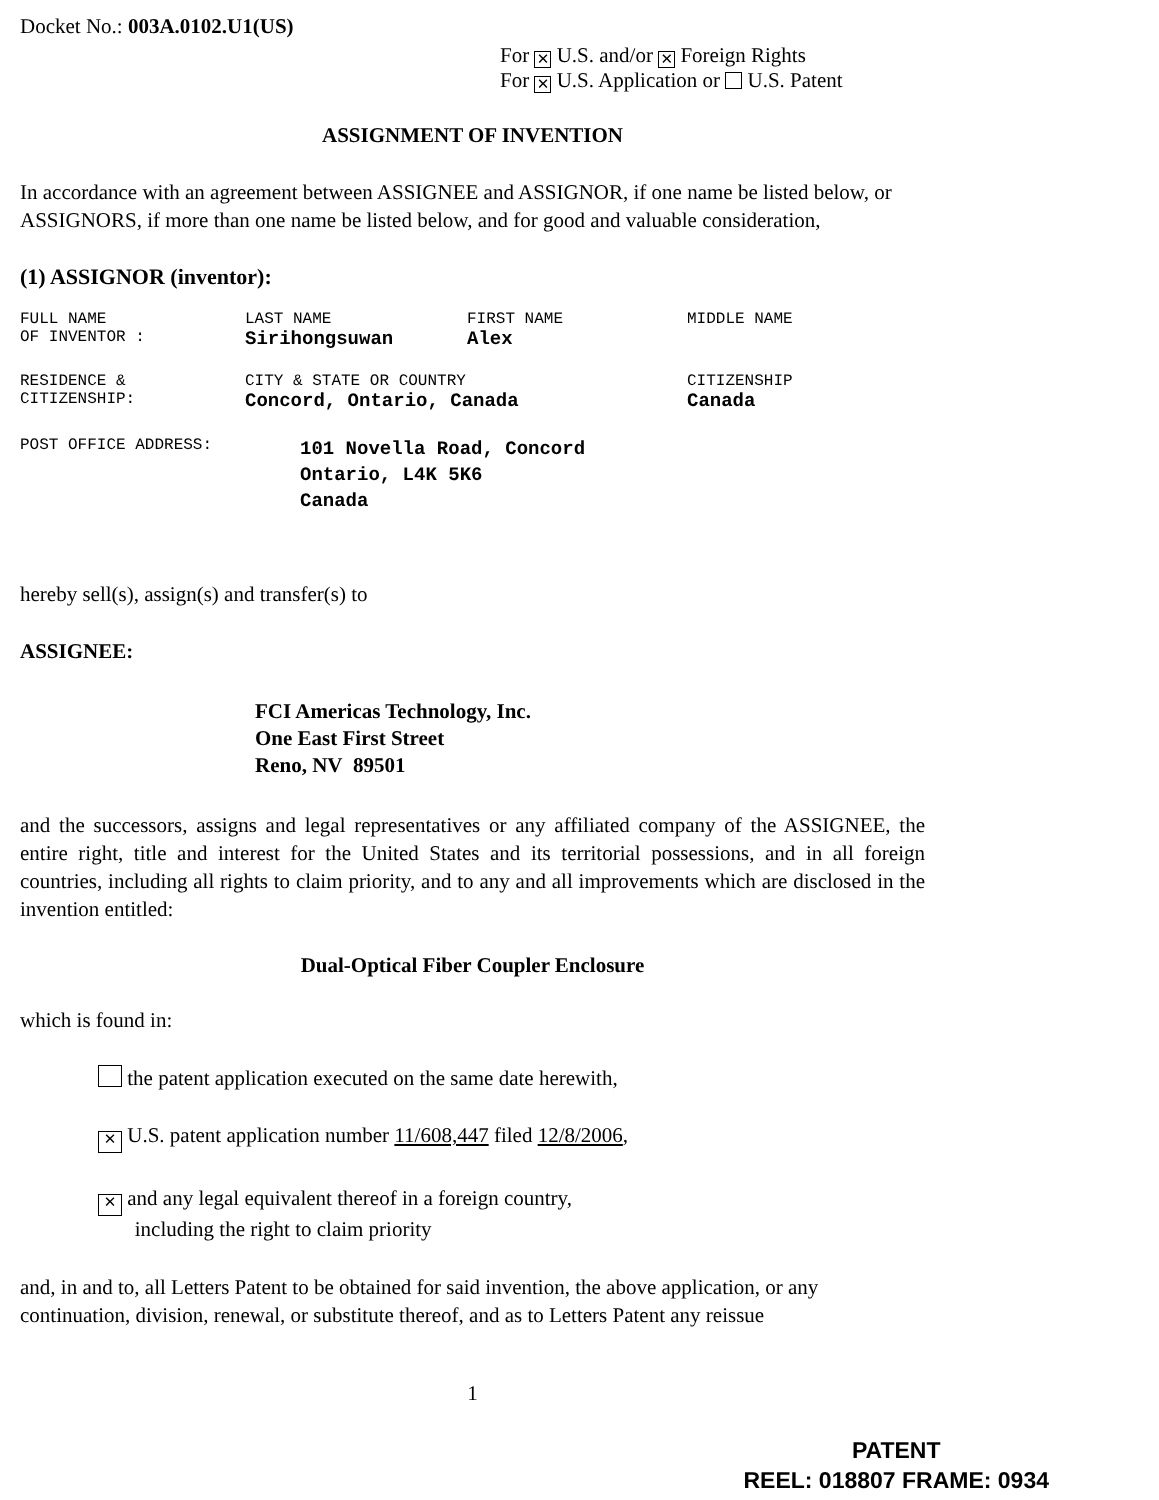Docket No.: 003A.0102.U1(US)
For ✕ U.S. and/or ✕ Foreign Rights
For ✕ U.S. Application or U.S. Patent
ASSIGNMENT OF INVENTION
In accordance with an agreement between ASSIGNEE and ASSIGNOR, if one name be listed below, or ASSIGNORS, if more than one name be listed below, and for good and valuable consideration,
(1) ASSIGNOR (inventor):
| FULL NAME | LAST NAME | FIRST NAME | MIDDLE NAME |
| OF INVENTOR : | Sirihongsuwan | Alex | |
| RESIDENCE & | CITY & STATE OR COUNTRY | | CITIZENSHIP |
| CITIZENSHIP: | Concord, Ontario, Canada | | Canada |
| POST OFFICE ADDRESS: | 101 Novella Road, Concord Ontario, L4K 5K6 Canada |
hereby sell(s), assign(s) and transfer(s) to
ASSIGNEE:
FCI Americas Technology, Inc.
One East First Street
Reno, NV 89501
and the successors, assigns and legal representatives or any affiliated company of the ASSIGNEE, the entire right, title and interest for the United States and its territorial possessions, and in all foreign countries, including all rights to claim priority, and to any and all improvements which are disclosed in the invention entitled:
Dual-Optical Fiber Coupler Enclosure
which is found in:
the patent application executed on the same date herewith,
✕ U.S. patent application number 11/608,447 filed 12/8/2006,
✕ and any legal equivalent thereof in a foreign country,
including the right to claim priority
and, in and to, all Letters Patent to be obtained for said invention, the above application, or any continuation, division, renewal, or substitute thereof, and as to Letters Patent any reissue
1
PATENT
REEL: 018807 FRAME: 0934